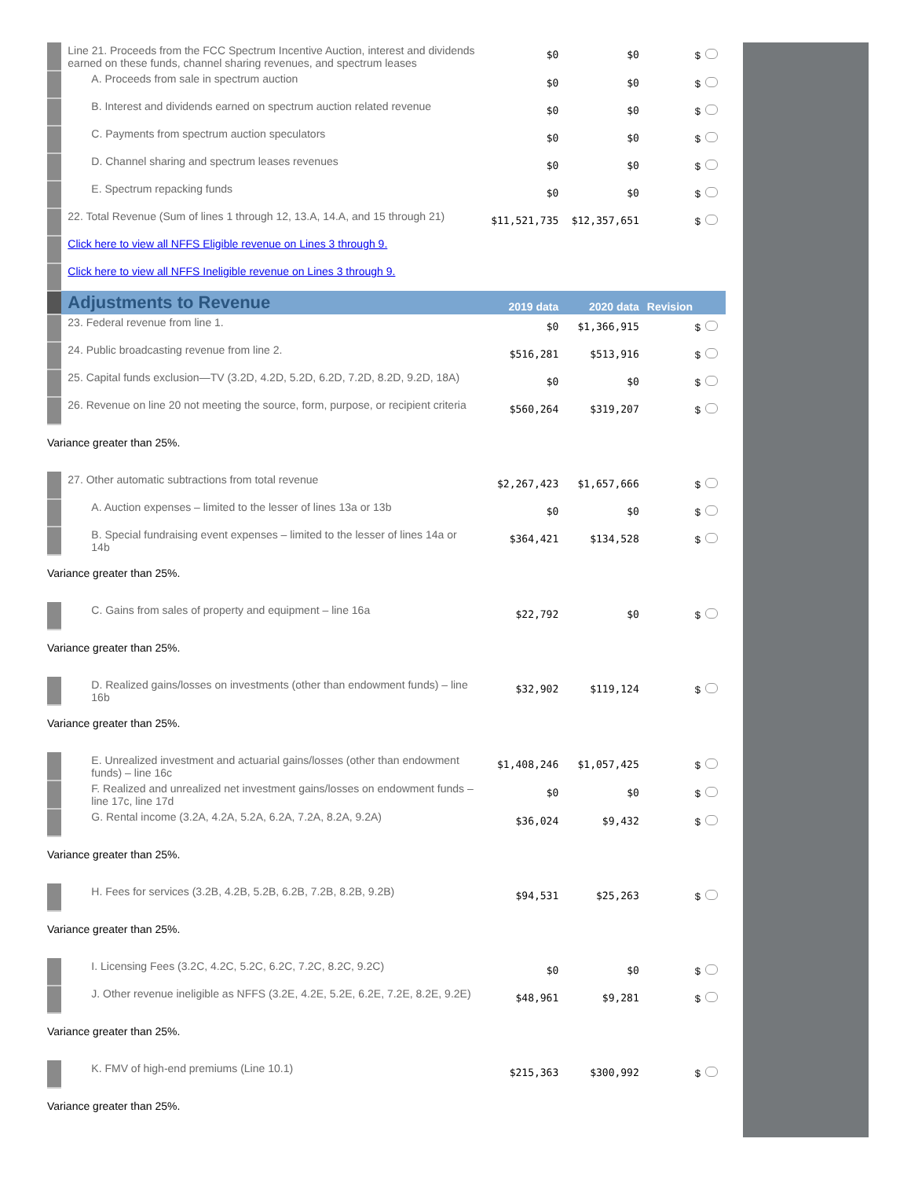| | Line 21. Proceeds from the FCC Spectrum Incentive Auction, interest and dividends earned on these funds, channel sharing revenues, and spectrum leases | $0 | $0 | $ |
| | A. Proceeds from sale in spectrum auction | $0 | $0 | $ |
| | B. Interest and dividends earned on spectrum auction related revenue | $0 | $0 | $ |
| | C. Payments from spectrum auction speculators | $0 | $0 | $ |
| | D. Channel sharing and spectrum leases revenues | $0 | $0 | $ |
| | E. Spectrum repacking funds | $0 | $0 | $ |
| | 22. Total Revenue (Sum of lines 1 through 12, 13.A, 14.A, and 15 through 21) | $11,521,735 | $12,357,651 | $ |
| | Click here to view all NFFS Eligible revenue on Lines 3 through 9. | | | |
| | Click here to view all NFFS Ineligible revenue on Lines 3 through 9. | | | |
| | Adjustments to Revenue | 2019 data | 2020 data | Revision |
| | 23. Federal revenue from line 1. | $0 | $1,366,915 | $ |
| | 24. Public broadcasting revenue from line 2. | $516,281 | $513,916 | $ |
| | 25. Capital funds exclusion—TV (3.2D, 4.2D, 5.2D, 6.2D, 7.2D, 8.2D, 9.2D, 18A) | $0 | $0 | $ |
| | 26. Revenue on line 20 not meeting the source, form, purpose, or recipient criteria | $560,264 | $319,207 | $ |
| Variance greater than 25%. | | | | |
| | 27. Other automatic subtractions from total revenue | $2,267,423 | $1,657,666 | $ |
| | A. Auction expenses – limited to the lesser of lines 13a or 13b | $0 | $0 | $ |
| | B. Special fundraising event expenses – limited to the lesser of lines 14a or 14b | $364,421 | $134,528 | $ |
| Variance greater than 25%. | | | | |
| | C. Gains from sales of property and equipment – line 16a | $22,792 | $0 | $ |
| Variance greater than 25%. | | | | |
| | D. Realized gains/losses on investments (other than endowment funds) – line 16b | $32,902 | $119,124 | $ |
| Variance greater than 25%. | | | | |
| | E. Unrealized investment and actuarial gains/losses (other than endowment funds) – line 16c | $1,408,246 | $1,057,425 | $ |
| | F. Realized and unrealized net investment gains/losses on endowment funds – line 17c, line 17d | $0 | $0 | $ |
| | G. Rental income (3.2A, 4.2A, 5.2A, 6.2A, 7.2A, 8.2A, 9.2A) | $36,024 | $9,432 | $ |
| Variance greater than 25%. | | | | |
| | H. Fees for services (3.2B, 4.2B, 5.2B, 6.2B, 7.2B, 8.2B, 9.2B) | $94,531 | $25,263 | $ |
| Variance greater than 25%. | | | | |
| | I. Licensing Fees (3.2C, 4.2C, 5.2C, 6.2C, 7.2C, 8.2C, 9.2C) | $0 | $0 | $ |
| | J. Other revenue ineligible as NFFS (3.2E, 4.2E, 5.2E, 6.2E, 7.2E, 8.2E, 9.2E) | $48,961 | $9,281 | $ |
| Variance greater than 25%. | | | | |
| | K. FMV of high-end premiums (Line 10.1) | $215,363 | $300,992 | $ |
| Variance greater than 25%. | | | | |